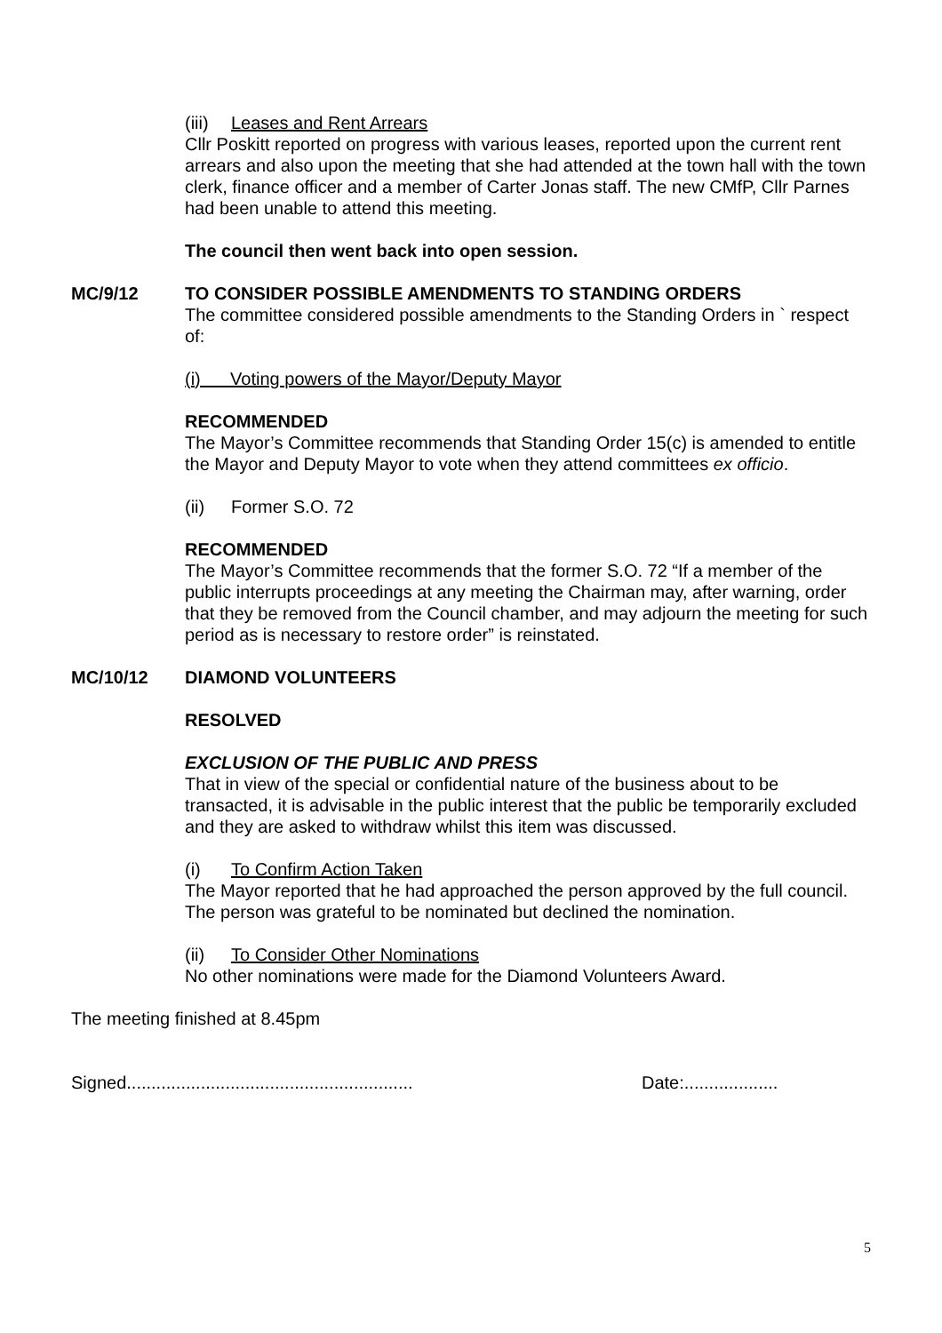(iii) Leases and Rent Arrears
Cllr Poskitt reported on progress with various leases, reported upon the current rent arrears and also upon the meeting that she had attended at the town hall with the town clerk, finance officer and a member of Carter Jonas staff. The new CMfP, Cllr Parnes had been unable to attend this meeting.
The council then went back into open session.
MC/9/12 TO CONSIDER POSSIBLE AMENDMENTS TO STANDING ORDERS
The committee considered possible amendments to the Standing Orders in ` respect of:
(i) Voting powers of the Mayor/Deputy Mayor
RECOMMENDED
The Mayor’s Committee recommends that Standing Order 15(c) is amended to entitle the Mayor and Deputy Mayor to vote when they attend committees ex officio.
(ii) Former S.O. 72
RECOMMENDED
The Mayor’s Committee recommends that the former S.O. 72 “If a member of the public interrupts proceedings at any meeting the Chairman may, after warning, order that they be removed from the Council chamber, and may adjourn the meeting for such period as is necessary to restore order” is reinstated.
MC/10/12 DIAMOND VOLUNTEERS
RESOLVED
EXCLUSION OF THE PUBLIC AND PRESS
That in view of the special or confidential nature of the business about to be transacted, it is advisable in the public interest that the public be temporarily excluded and they are asked to withdraw whilst this item was discussed.
(i) To Confirm Action Taken
The Mayor reported that he had approached the person approved by the full council. The person was grateful to be nominated but declined the nomination.
(ii) To Consider Other Nominations
No other nominations were made for the Diamond Volunteers Award.
The meeting finished at 8.45pm
Signed.......................................................... Date:...................
5